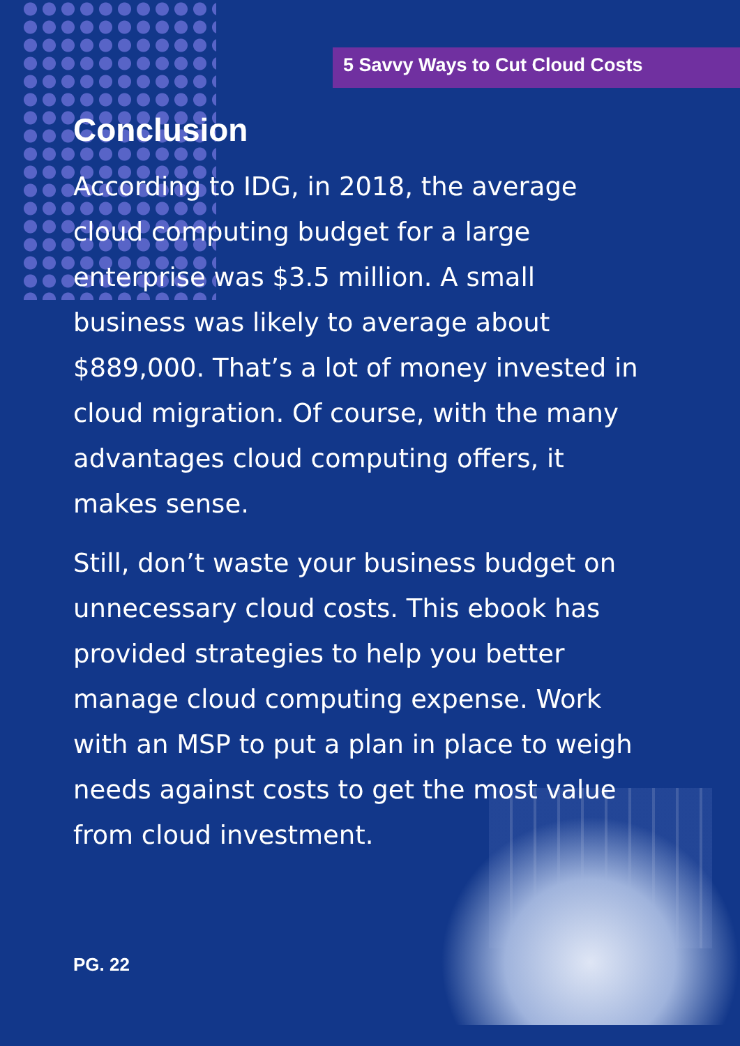5 Savvy Ways to Cut Cloud Costs
Conclusion
According to IDG, in 2018, the average cloud computing budget for a large enterprise was $3.5 million. A small business was likely to average about $889,000. That’s a lot of money invested in cloud migration. Of course, with the many advantages cloud computing offers, it makes sense.
Still, don’t waste your business budget on unnecessary cloud costs. This ebook has provided strategies to help you better manage cloud computing expense. Work with an MSP to put a plan in place to weigh needs against costs to get the most value from cloud investment.
PG. 22